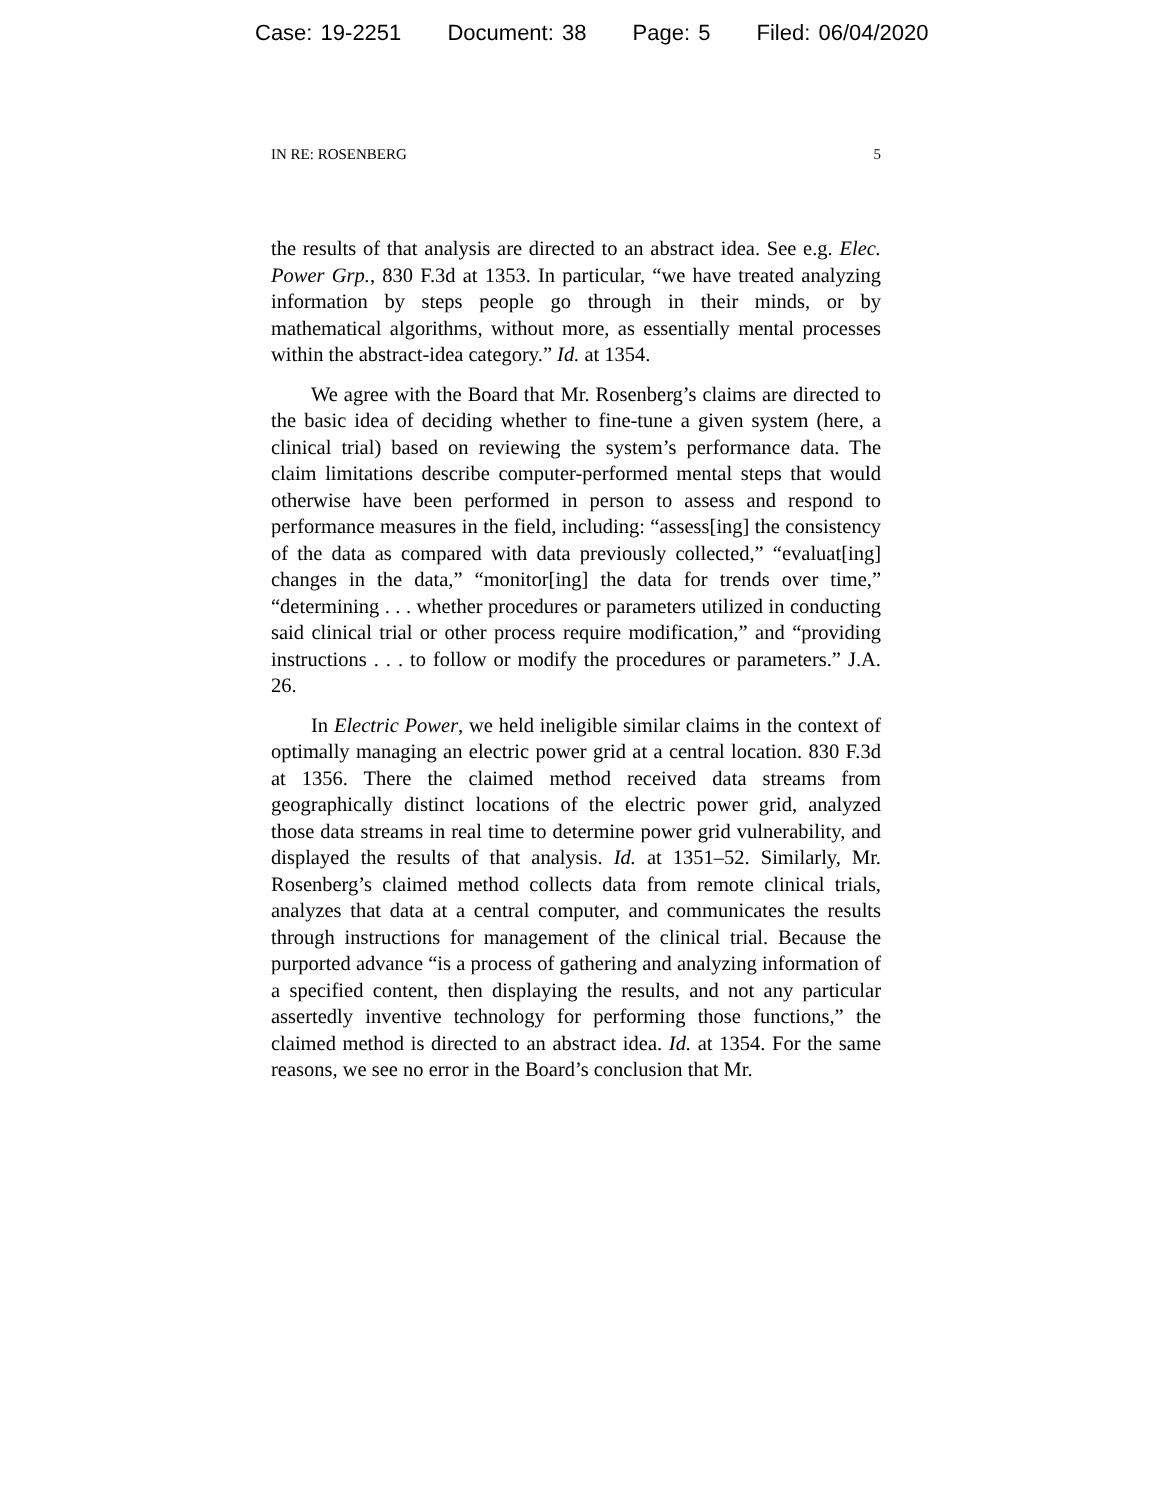Case: 19-2251 Document: 38 Page: 5 Filed: 06/04/2020
IN RE: ROSENBERG 5
the results of that analysis are directed to an abstract idea. See e.g. Elec. Power Grp., 830 F.3d at 1353. In particular, “we have treated analyzing information by steps people go through in their minds, or by mathematical algorithms, without more, as essentially mental processes within the abstract-idea category.” Id. at 1354.
We agree with the Board that Mr. Rosenberg’s claims are directed to the basic idea of deciding whether to fine-tune a given system (here, a clinical trial) based on reviewing the system’s performance data. The claim limitations describe computer-performed mental steps that would otherwise have been performed in person to assess and respond to performance measures in the field, including: “assess[ing] the consistency of the data as compared with data previously collected,” “evaluat[ing] changes in the data,” “monitor[ing] the data for trends over time,” “determining . . . whether procedures or parameters utilized in conducting said clinical trial or other process require modification,” and “providing instructions . . . to follow or modify the procedures or parameters.” J.A. 26.
In Electric Power, we held ineligible similar claims in the context of optimally managing an electric power grid at a central location. 830 F.3d at 1356. There the claimed method received data streams from geographically distinct locations of the electric power grid, analyzed those data streams in real time to determine power grid vulnerability, and displayed the results of that analysis. Id. at 1351–52. Similarly, Mr. Rosenberg’s claimed method collects data from remote clinical trials, analyzes that data at a central computer, and communicates the results through instructions for management of the clinical trial. Because the purported advance “is a process of gathering and analyzing information of a specified content, then displaying the results, and not any particular assertedly inventive technology for performing those functions,” the claimed method is directed to an abstract idea. Id. at 1354. For the same reasons, we see no error in the Board’s conclusion that Mr.